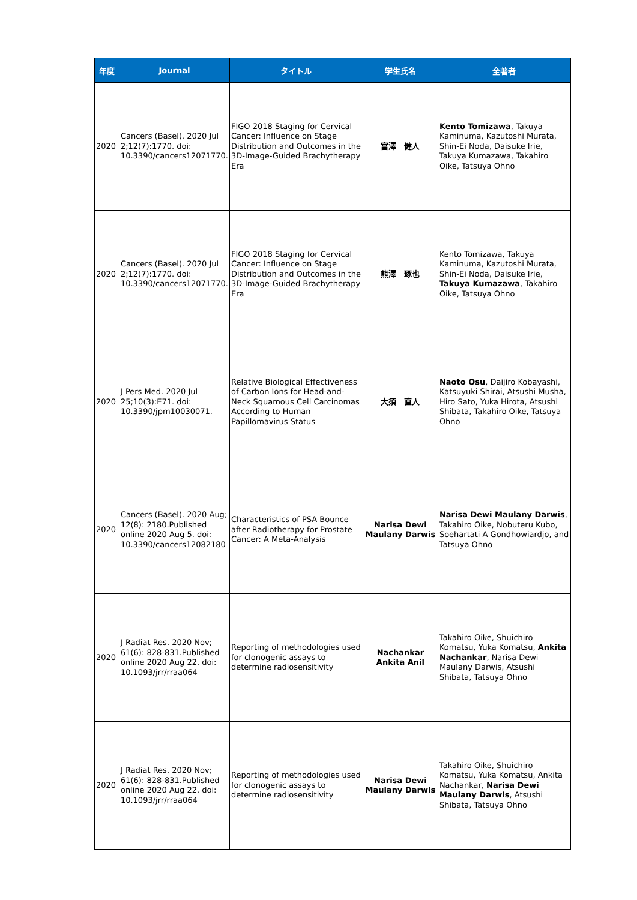| 年度 | Journal | タイトル | 学生氏名 | 全著者 |
| --- | --- | --- | --- | --- |
| 2020 | Cancers (Basel). 2020 Jul 2;12(7):1770. doi: 10.3390/cancers12071770. | FIGO 2018 Staging for Cervical Cancer: Influence on Stage Distribution and Outcomes in the 3D-Image-Guided Brachytherapy Era | 富澤 健人 | Kento Tomizawa , Takuya Kaminuma, Kazutoshi Murata, Shin-Ei Noda, Daisuke Irie, Takuya Kumazawa, Takahiro Oike, Tatsuya Ohno |
| 2020 | Cancers (Basel). 2020 Jul 2;12(7):1770. doi: 10.3390/cancers12071770. | FIGO 2018 Staging for Cervical Cancer: Influence on Stage Distribution and Outcomes in the 3D-Image-Guided Brachytherapy Era | 熊澤 琢也 | Kento Tomizawa, Takuya Kaminuma, Kazutoshi Murata, Shin-Ei Noda, Daisuke Irie, Takuya Kumazawa , Takahiro Oike, Tatsuya Ohno |
| 2020 | J Pers Med. 2020 Jul 25;10(3):E71. doi: 10.3390/jpm10030071. | Relative Biological Effectiveness of Carbon Ions for Head-and-Neck Squamous Cell Carcinomas According to Human Papillomavirus Status | 大須 直人 | Naoto Osu , Daijiro Kobayashi, Katsuyuki Shirai, Atsushi Musha, Hiro Sato, Yuka Hirota, Atsushi Shibata, Takahiro Oike, Tatsuya Ohno |
| 2020 | Cancers (Basel). 2020 Aug; 12(8): 2180.Published online 2020 Aug 5. doi: 10.3390/cancers12082180 | Characteristics of PSA Bounce after Radiotherapy for Prostate Cancer: A Meta-Analysis | Narisa Dewi Maulany Darwis | Narisa Dewi Maulany Darwis , Takahiro Oike, Nobuteru Kubo, Soehartati A Gondhowiardjo, and Tatsuya Ohno |
| 2020 | J Radiat Res. 2020 Nov; 61(6): 828-831.Published online 2020 Aug 22. doi: 10.1093/jrr/rraa064 | Reporting of methodologies used for clonogenic assays to determine radiosensitivity | Nachankar Ankita Anil | Takahiro Oike, Shuichiro Komatsu, Yuka Komatsu, Ankita Nachankar , Narisa Dewi Maulany Darwis, Atsushi Shibata, Tatsuya Ohno |
| 2020 | J Radiat Res. 2020 Nov; 61(6): 828-831.Published online 2020 Aug 22. doi: 10.1093/jrr/rraa064 | Reporting of methodologies used for clonogenic assays to determine radiosensitivity | Narisa Dewi Maulany Darwis | Takahiro Oike, Shuichiro Komatsu, Yuka Komatsu, Ankita Nachankar, Narisa Dewi Maulany Darwis , Atsushi Shibata, Tatsuya Ohno |